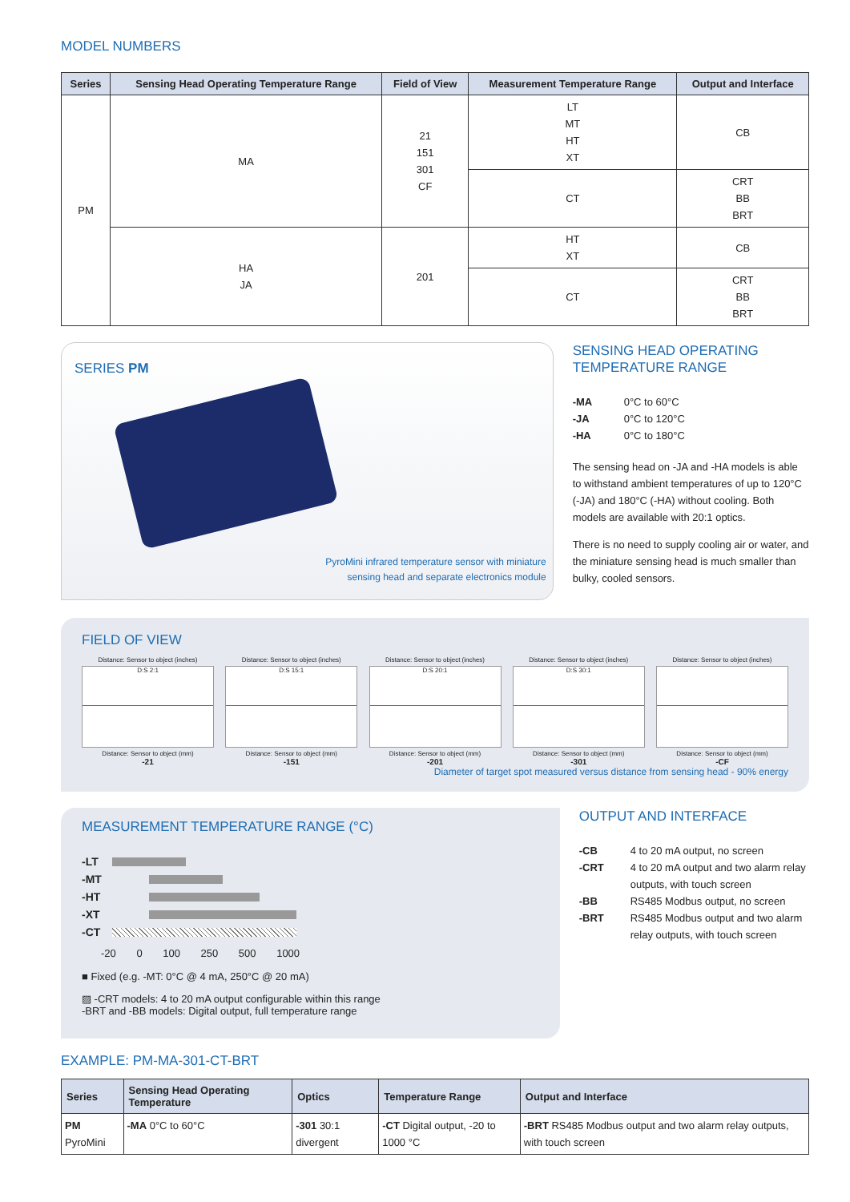MODEL NUMBERS
| Series | Sensing Head Operating Temperature Range | Field of View | Measurement Temperature Range | Output and Interface |
| --- | --- | --- | --- | --- |
| PM | MA | 21 151 301 CF | LT MT HT XT | CB |
| | | | CT | CRT BB BRT |
| | HA JA | 201 | HT XT | CB |
| | | | CT | CRT BB BRT |
SERIES PM
PyroMini infrared temperature sensor with miniature
sensing head and separate electronics module
SENSING HEAD OPERATING
TEMPERATURE RANGE
-MA
0°C to 60°C
-JA
0°C to 120°C
-HA
0°C to 180°C
The sensing head on -JA and -HA models is able to withstand ambient temperatures of up to 120°C (-JA) and 180°C (-HA) without cooling. Both models are available with 20:1 optics.
There is no need to supply cooling air or water, and the miniature sensing head is much smaller than bulky, cooled sensors.
FIELD OF VIEW
Distance: Sensor to object (inches)
D:S 2:1
Distance: Sensor to object (mm)
-21
Distance: Sensor to object (inches)
D:S 15:1
Distance: Sensor to object (mm)
-151
Distance: Sensor to object (inches)
D:S 20:1
Distance: Sensor to object (mm)
-201
Distance: Sensor to object (inches)
D:S 30:1
Distance: Sensor to object (mm)
-301
Distance: Sensor to object (inches)
Distance: Sensor to object (mm)
-CF
Diameter of target spot measured versus distance from sensing head - 90% energy
MEASUREMENT TEMPERATURE RANGE (°C)
-LT
-MT
-HT
-XT
-CT
-20 0 100 250 500 1000
■ Fixed (e.g. -MT: 0°C @ 4 mA, 250°C @ 20 mA)
▨ -CRT models: 4 to 20 mA output configurable within this range
-BRT and -BB models: Digital output, full temperature range
OUTPUT AND INTERFACE
-CB
4 to 20 mA output, no screen
-CRT
4 to 20 mA output and two alarm relay outputs, with touch screen
-BB
RS485 Modbus output, no screen
-BRT
RS485 Modbus output and two alarm relay outputs, with touch screen
EXAMPLE: PM-MA-301-CT-BRT
| Series | Sensing Head Operating Temperature | Optics | Temperature Range | Output and Interface |
| --- | --- | --- | --- | --- |
| PM PyroMini | -MA 0°C to 60°C | -301 30:1 divergent | -CT Digital output, -20 to 1000 °C | -BRT RS485 Modbus output and two alarm relay outputs, with touch screen |